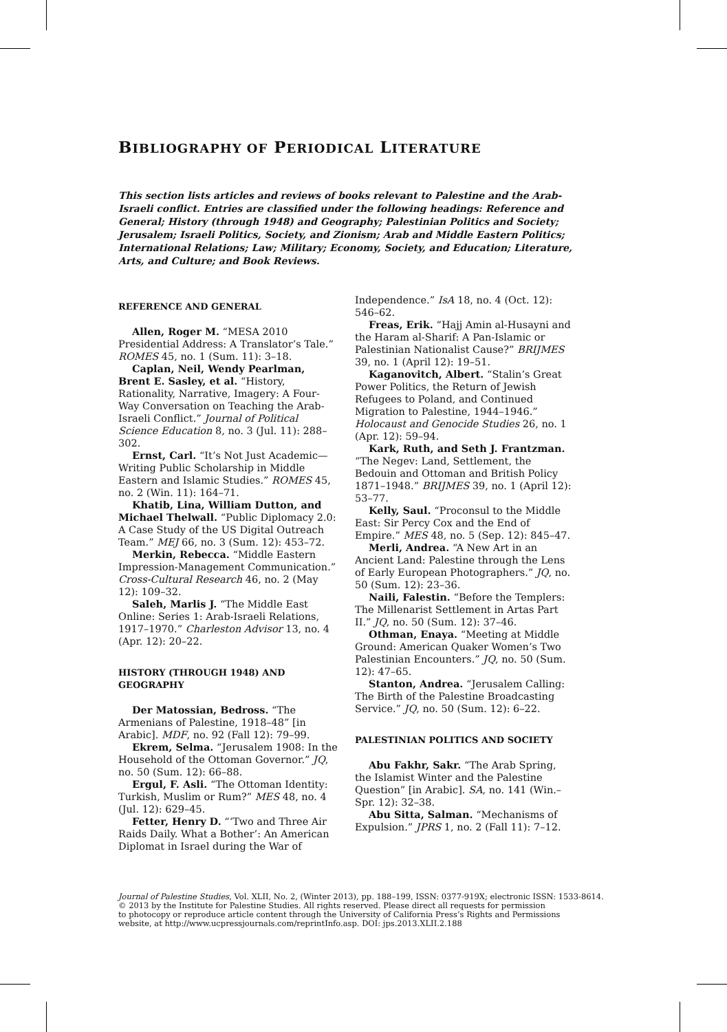BIBLIOGRAPHY OF PERIODICAL LITERATURE
This section lists articles and reviews of books relevant to Palestine and the Arab-Israeli conflict. Entries are classified under the following headings: Reference and General; History (through 1948) and Geography; Palestinian Politics and Society; Jerusalem; Israeli Politics, Society, and Zionism; Arab and Middle Eastern Politics; International Relations; Law; Military; Economy, Society, and Education; Literature, Arts, and Culture; and Book Reviews.
REFERENCE AND GENERAL
Allen, Roger M. “MESA 2010 Presidential Address: A Translator’s Tale.” ROMES 45, no. 1 (Sum. 11): 3–18.
Caplan, Neil, Wendy Pearlman, Brent E. Sasley, et al. “History, Rationality, Narrative, Imagery: A Four-Way Conversation on Teaching the Arab-Israeli Conflict.” Journal of Political Science Education 8, no. 3 (Jul. 11): 288–302.
Ernst, Carl. “It’s Not Just Academic—Writing Public Scholarship in Middle Eastern and Islamic Studies.” ROMES 45, no. 2 (Win. 11): 164–71.
Khatib, Lina, William Dutton, and Michael Thelwall. “Public Diplomacy 2.0: A Case Study of the US Digital Outreach Team.” MEJ 66, no. 3 (Sum. 12): 453–72.
Merkin, Rebecca. “Middle Eastern Impression-Management Communication.” Cross-Cultural Research 46, no. 2 (May 12): 109–32.
Saleh, Marlis J. “The Middle East Online: Series 1: Arab-Israeli Relations, 1917–1970.” Charleston Advisor 13, no. 4 (Apr. 12): 20–22.
HISTORY (THROUGH 1948) AND GEOGRAPHY
Der Matossian, Bedross. “The Armenians of Palestine, 1918–48” [in Arabic]. MDF, no. 92 (Fall 12): 79–99.
Ekrem, Selma. “Jerusalem 1908: In the Household of the Ottoman Governor.” JQ, no. 50 (Sum. 12): 66–88.
Ergul, F. Asli. “The Ottoman Identity: Turkish, Muslim or Rum?” MES 48, no. 4 (Jul. 12): 629–45.
Fetter, Henry D. “‘Two and Three Air Raids Daily. What a Bother’: An American Diplomat in Israel during the War of
Independence.” IsA 18, no. 4 (Oct. 12): 546–62.
Freas, Erik. “Hajj Amin al-Husayni and the Haram al-Sharif: A Pan-Islamic or Palestinian Nationalist Cause?” BRIJMES 39, no. 1 (April 12): 19–51.
Kaganovitch, Albert. “Stalin’s Great Power Politics, the Return of Jewish Refugees to Poland, and Continued Migration to Palestine, 1944–1946.” Holocaust and Genocide Studies 26, no. 1 (Apr. 12): 59–94.
Kark, Ruth, and Seth J. Frantzman. “The Negev: Land, Settlement, the Bedouin and Ottoman and British Policy 1871–1948.” BRIJMES 39, no. 1 (April 12): 53–77.
Kelly, Saul. “Proconsul to the Middle East: Sir Percy Cox and the End of Empire.” MES 48, no. 5 (Sep. 12): 845–47.
Merli, Andrea. “A New Art in an Ancient Land: Palestine through the Lens of Early European Photographers.” JQ, no. 50 (Sum. 12): 23–36.
Naili, Falestin. “Before the Templers: The Millenarist Settlement in Artas Part II.” JQ, no. 50 (Sum. 12): 37–46.
Othman, Enaya. “Meeting at Middle Ground: American Quaker Women’s Two Palestinian Encounters.” JQ, no. 50 (Sum. 12): 47–65.
Stanton, Andrea. “Jerusalem Calling: The Birth of the Palestine Broadcasting Service.” JQ, no. 50 (Sum. 12): 6–22.
PALESTINIAN POLITICS AND SOCIETY
Abu Fakhr, Sakr. “The Arab Spring, the Islamist Winter and the Palestine Question” [in Arabic]. SA, no. 141 (Win.–Spr. 12): 32–38.
Abu Sitta, Salman. “Mechanisms of Expulsion.” JPRS 1, no. 2 (Fall 11): 7–12.
Journal of Palestine Studies, Vol. XLII, No. 2, (Winter 2013), pp. 188–199, ISSN: 0377-919X; electronic ISSN: 1533-8614.
© 2013 by the Institute for Palestine Studies. All rights reserved. Please direct all requests for permission
to photocopy or reproduce article content through the University of California Press’s Rights and Permissions
website, at http://www.ucpressjournals.com/reprintInfo.asp. DOI: jps.2013.XLII.2.188